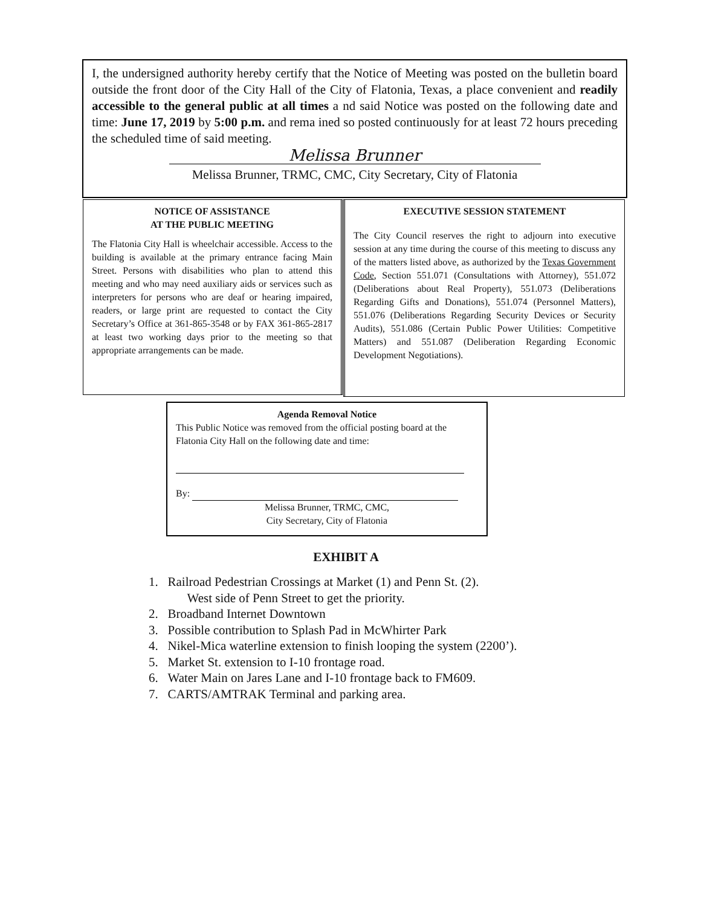I, the undersigned authority hereby certify that the Notice of Meeting was posted on the bulletin board outside the front door of the City Hall of the City of Flatonia, Texas, a place convenient and readily accessible to the general public at all times a nd said Notice was posted on the following date and time: June 17, 2019 by 5:00 p.m. and rema ined so posted continuously for at least 72 hours preceding the scheduled time of said meeting.
Melissa Brunner
Melissa Brunner, TRMC, CMC, City Secretary, City of Flatonia
NOTICE OF ASSISTANCE
AT THE PUBLIC MEETING
The Flatonia City Hall is wheelchair accessible. Access to the building is available at the primary entrance facing Main Street. Persons with disabilities who plan to attend this meeting and who may need auxiliary aids or services such as interpreters for persons who are deaf or hearing impaired, readers, or large print are requested to contact the City Secretary’s Office at 361-865-3548 or by FAX 361-865-2817 at least two working days prior to the meeting so that appropriate arrangements can be made.
EXECUTIVE SESSION STATEMENT
The City Council reserves the right to adjourn into executive session at any time during the course of this meeting to discuss any of the matters listed above, as authorized by the Texas Government Code, Section 551.071 (Consultations with Attorney), 551.072 (Deliberations about Real Property), 551.073 (Deliberations Regarding Gifts and Donations), 551.074 (Personnel Matters), 551.076 (Deliberations Regarding Security Devices or Security Audits), 551.086 (Certain Public Power Utilities: Competitive Matters) and 551.087 (Deliberation Regarding Economic Development Negotiations).
Agenda Removal Notice
This Public Notice was removed from the official posting board at the Flatonia City Hall on the following date and time:
By:
Melissa Brunner, TRMC, CMC,
City Secretary, City of Flatonia
EXHIBIT A
1. Railroad Pedestrian Crossings at Market (1) and Penn St. (2).
West side of Penn Street to get the priority.
2. Broadband Internet Downtown
3. Possible contribution to Splash Pad in McWhirter Park
4. Nikel-Mica waterline extension to finish looping the system (2200’).
5. Market St. extension to I-10 frontage road.
6. Water Main on Jares Lane and I-10 frontage back to FM609.
7. CARTS/AMTRAK Terminal and parking area.